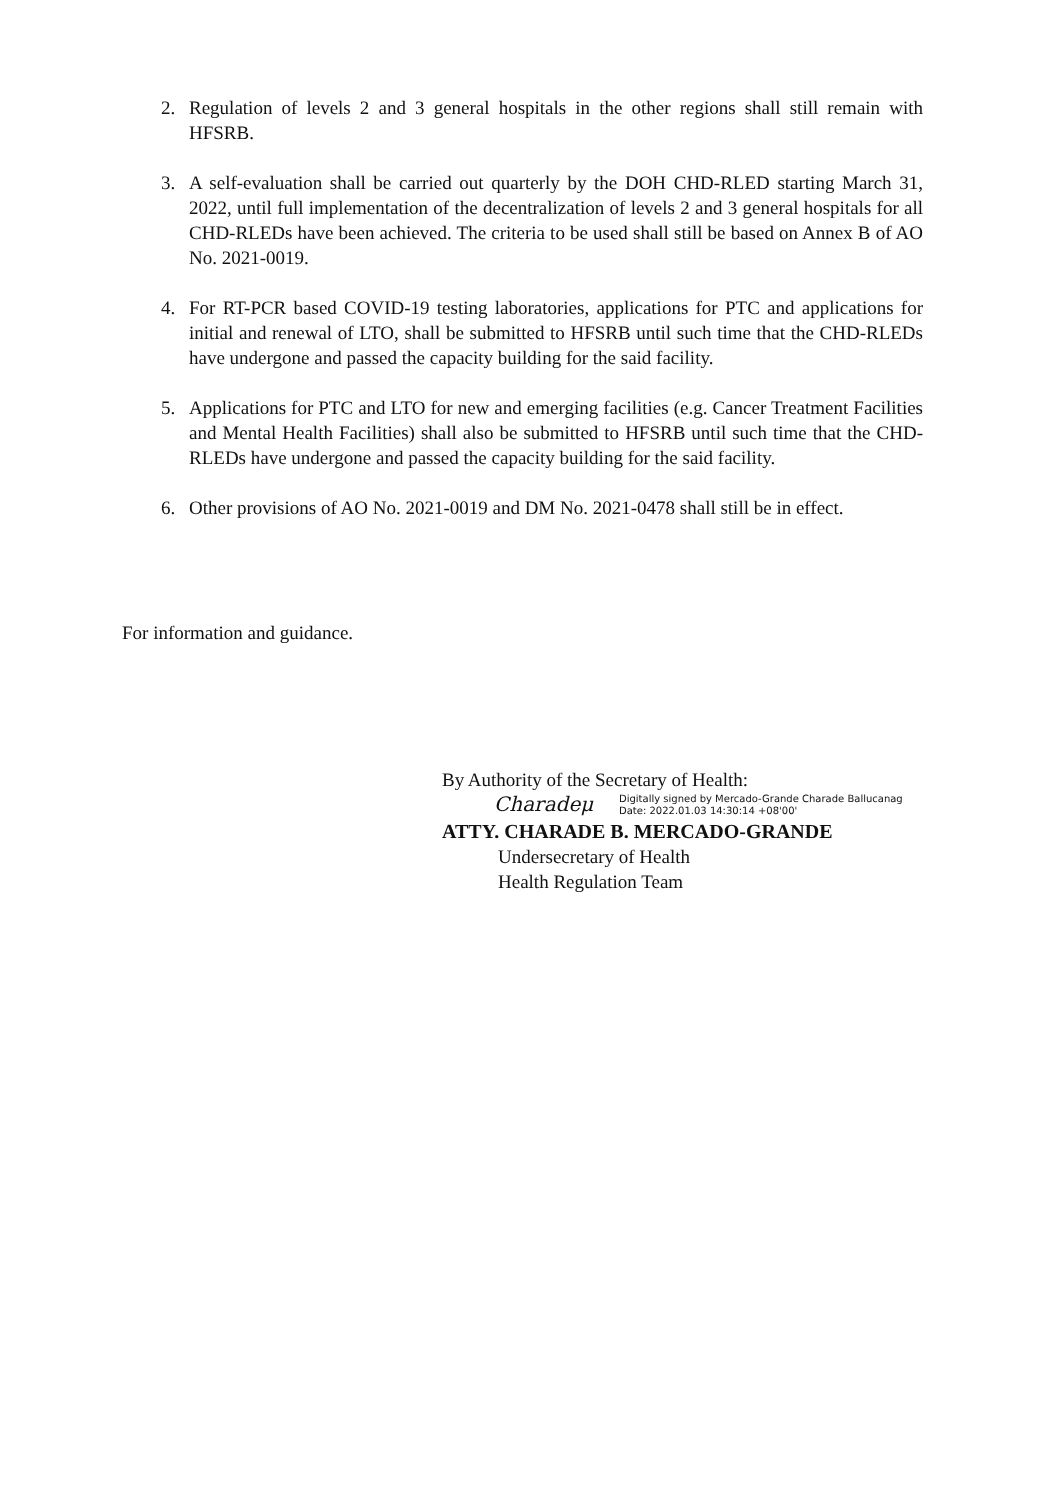2. Regulation of levels 2 and 3 general hospitals in the other regions shall still remain with HFSRB.
3. A self-evaluation shall be carried out quarterly by the DOH CHD-RLED starting March 31, 2022, until full implementation of the decentralization of levels 2 and 3 general hospitals for all CHD-RLEDs have been achieved. The criteria to be used shall still be based on Annex B of AO No. 2021-0019.
4. For RT-PCR based COVID-19 testing laboratories, applications for PTC and applications for initial and renewal of LTO, shall be submitted to HFSRB until such time that the CHD-RLEDs have undergone and passed the capacity building for the said facility.
5. Applications for PTC and LTO for new and emerging facilities (e.g. Cancer Treatment Facilities and Mental Health Facilities) shall also be submitted to HFSRB until such time that the CHD-RLEDs have undergone and passed the capacity building for the said facility.
6. Other provisions of AO No. 2021-0019 and DM No. 2021-0478 shall still be in effect.
For information and guidance.
By Authority of the Secretary of Health:
Charadeμ Digitally signed by Mercado-Grande Charade Ballucanag
Date: 2022.01.03 14:30:14 +08'00'
ATTY. CHARADE B. MERCADO-GRANDE
Undersecretary of Health
Health Regulation Team